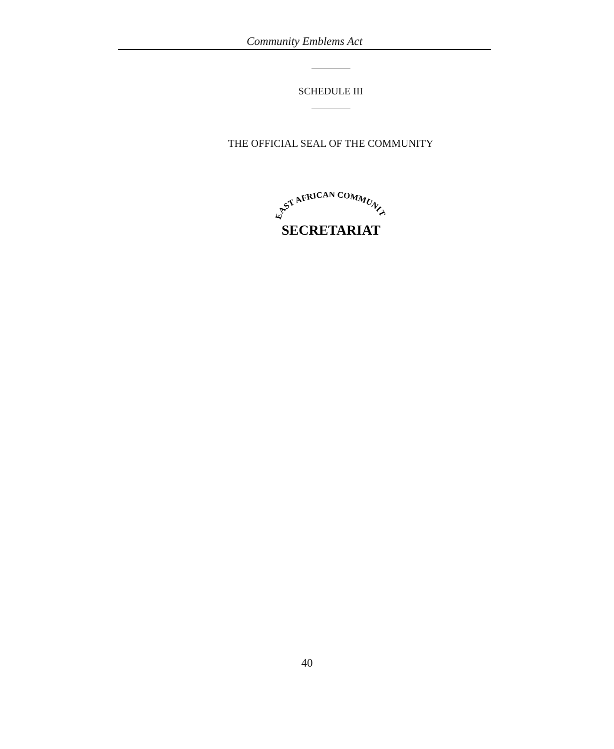Community Emblems Act
SCHEDULE III
THE OFFICIAL SEAL OF THE COMMUNITY
EAST AFRICAN COMMUNITY
SECRETARIAT
40